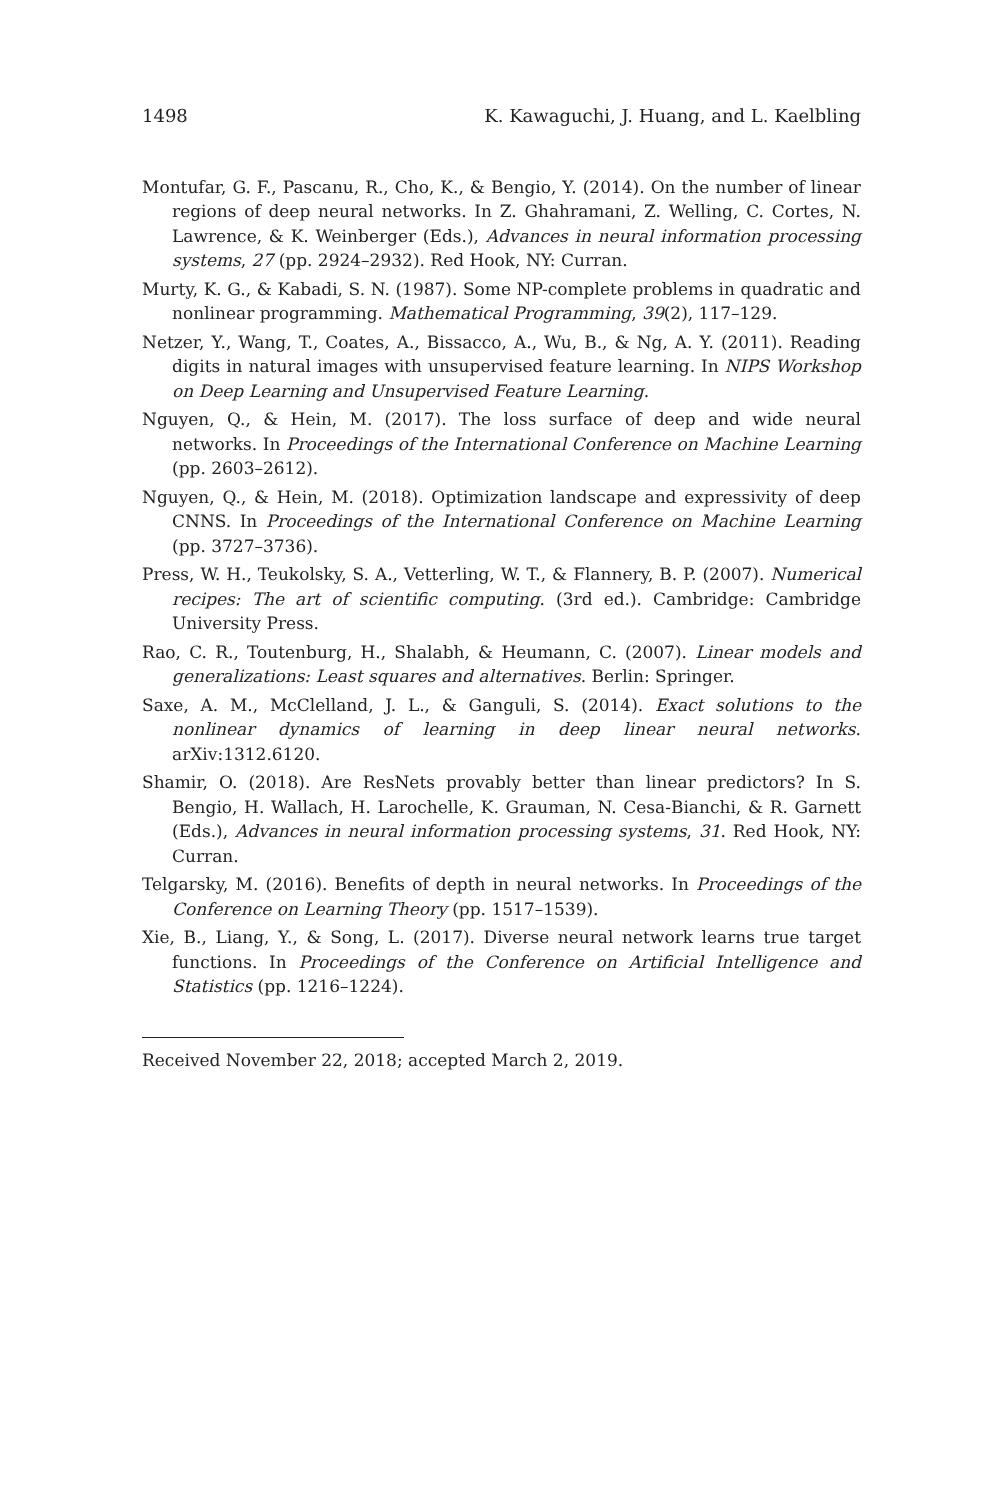1498 K. Kawaguchi, J. Huang, and L. Kaelbling
Montufar, G. F., Pascanu, R., Cho, K., & Bengio, Y. (2014). On the number of linear regions of deep neural networks. In Z. Ghahramani, Z. Welling, C. Cortes, N. Lawrence, & K. Weinberger (Eds.), Advances in neural information processing systems, 27 (pp. 2924–2932). Red Hook, NY: Curran.
Murty, K. G., & Kabadi, S. N. (1987). Some NP-complete problems in quadratic and nonlinear programming. Mathematical Programming, 39(2), 117–129.
Netzer, Y., Wang, T., Coates, A., Bissacco, A., Wu, B., & Ng, A. Y. (2011). Reading digits in natural images with unsupervised feature learning. In NIPS Workshop on Deep Learning and Unsupervised Feature Learning.
Nguyen, Q., & Hein, M. (2017). The loss surface of deep and wide neural networks. In Proceedings of the International Conference on Machine Learning (pp. 2603–2612).
Nguyen, Q., & Hein, M. (2018). Optimization landscape and expressivity of deep CNNS. In Proceedings of the International Conference on Machine Learning (pp. 3727–3736).
Press, W. H., Teukolsky, S. A., Vetterling, W. T., & Flannery, B. P. (2007). Numerical recipes: The art of scientific computing. (3rd ed.). Cambridge: Cambridge University Press.
Rao, C. R., Toutenburg, H., Shalabh, & Heumann, C. (2007). Linear models and generalizations: Least squares and alternatives. Berlin: Springer.
Saxe, A. M., McClelland, J. L., & Ganguli, S. (2014). Exact solutions to the nonlinear dynamics of learning in deep linear neural networks. arXiv:1312.6120.
Shamir, O. (2018). Are ResNets provably better than linear predictors? In S. Bengio, H. Wallach, H. Larochelle, K. Grauman, N. Cesa-Bianchi, & R. Garnett (Eds.), Advances in neural information processing systems, 31. Red Hook, NY: Curran.
Telgarsky, M. (2016). Benefits of depth in neural networks. In Proceedings of the Conference on Learning Theory (pp. 1517–1539).
Xie, B., Liang, Y., & Song, L. (2017). Diverse neural network learns true target functions. In Proceedings of the Conference on Artificial Intelligence and Statistics (pp. 1216–1224).
Received November 22, 2018; accepted March 2, 2019.